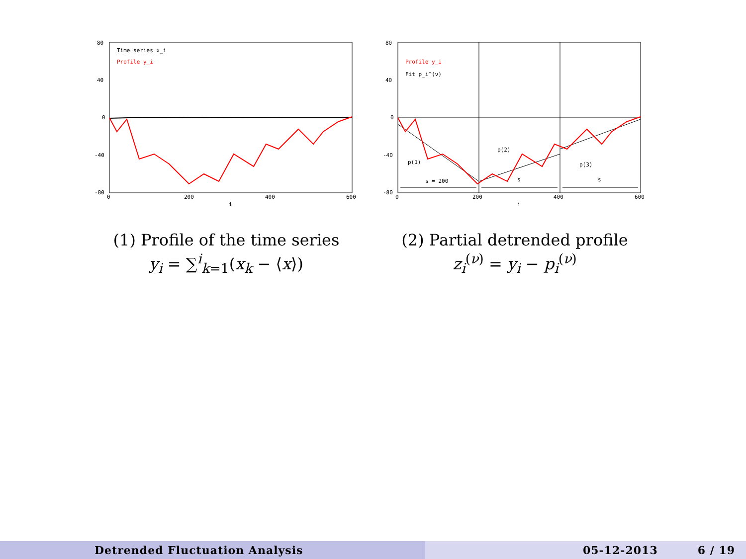80
40
0
-40
-80
0
200
400
600
i
Time series x_i
Profile y_i
(1) Profile of the time series
y<sub>i</sub> = ∑<sup>i</sup><sub>k=1</sub>(x<sub>k</sub> − ⟨x⟩)
80
40
0
-40
-80
0
200
400
600
i
Profile y_i
Fit p_i^(ν)
s = 200
s
s
p(1)
p(2)
p(3)
(2) Partial detrended profile
z<sub>i</sub><sup>(ν)</sup> = y<sub>i</sub> − p<sub>i</sub><sup>(ν)</sup>
Detrended Fluctuation Analysis 05-12-2013 6 / 19